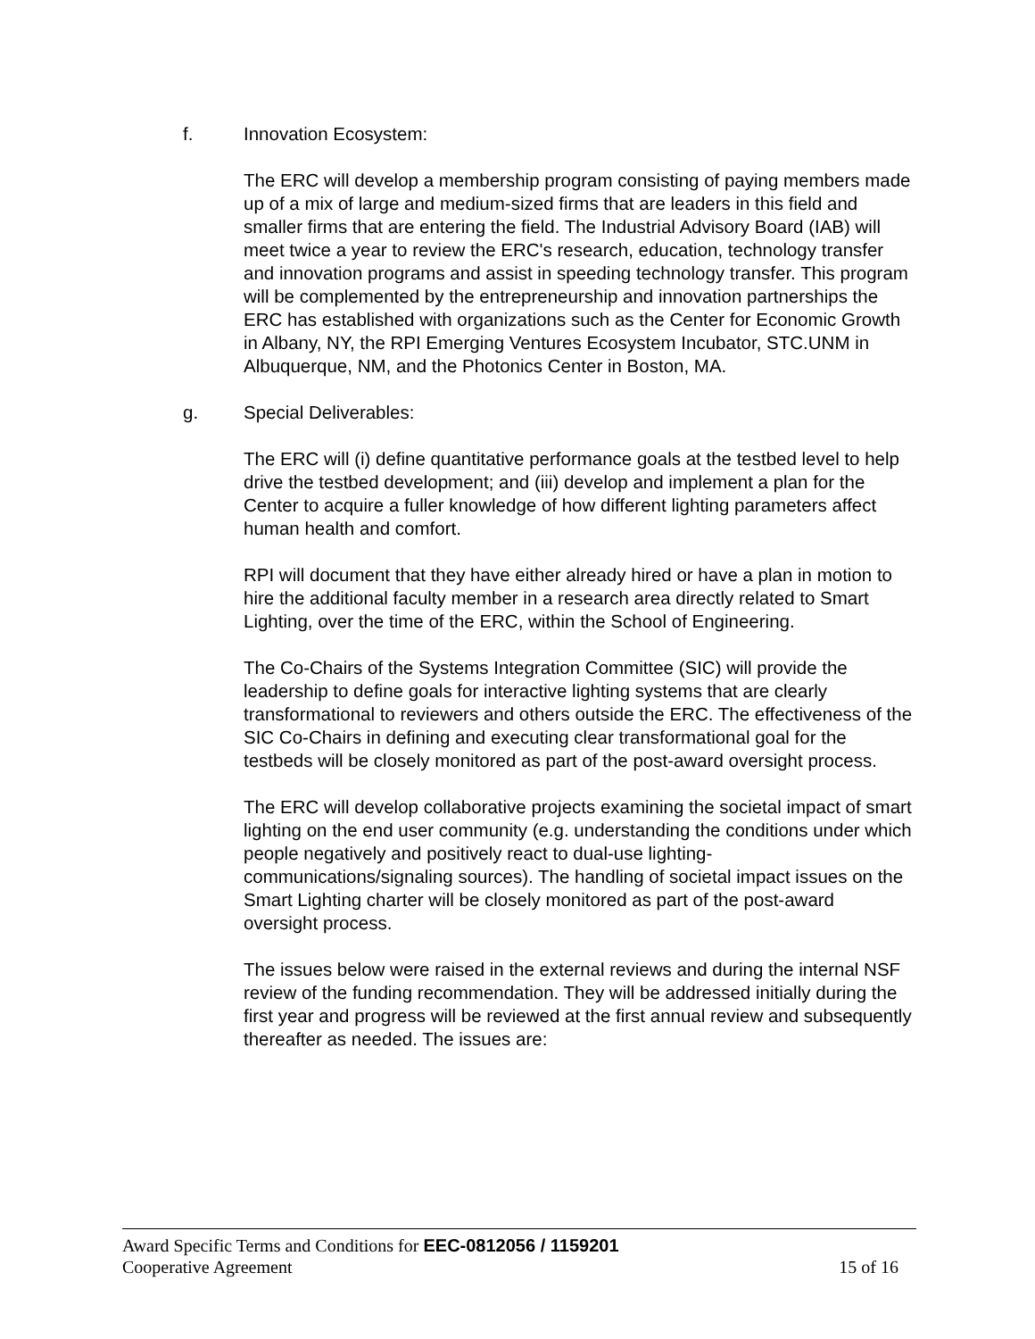f. Innovation Ecosystem:
The ERC will develop a membership program consisting of paying members made up of a mix of large and medium-sized firms that are leaders in this field and smaller firms that are entering the field. The Industrial Advisory Board (IAB) will meet twice a year to review the ERC's research, education, technology transfer and innovation programs and assist in speeding technology transfer. This program will be complemented by the entrepreneurship and innovation partnerships the ERC has established with organizations such as the Center for Economic Growth in Albany, NY, the RPI Emerging Ventures Ecosystem Incubator, STC.UNM in Albuquerque, NM, and the Photonics Center in Boston, MA.
g. Special Deliverables:
The ERC will (i) define quantitative performance goals at the testbed level to help drive the testbed development; and (iii) develop and implement a plan for the Center to acquire a fuller knowledge of how different lighting parameters affect human health and comfort.
RPI will document that they have either already hired or have a plan in motion to hire the additional faculty member in a research area directly related to Smart Lighting, over the time of the ERC, within the School of Engineering.
The Co-Chairs of the Systems Integration Committee (SIC) will provide the leadership to define goals for interactive lighting systems that are clearly transformational to reviewers and others outside the ERC. The effectiveness of the SIC Co-Chairs in defining and executing clear transformational goal for the testbeds will be closely monitored as part of the post-award oversight process.
The ERC will develop collaborative projects examining the societal impact of smart lighting on the end user community (e.g. understanding the conditions under which people negatively and positively react to dual-use lighting-communications/signaling sources). The handling of societal impact issues on the Smart Lighting charter will be closely monitored as part of the post-award oversight process.
The issues below were raised in the external reviews and during the internal NSF review of the funding recommendation. They will be addressed initially during the first year and progress will be reviewed at the first annual review and subsequently thereafter as needed. The issues are:
Award Specific Terms and Conditions for EEC-0812056 / 1159201
Cooperative Agreement 15 of 16